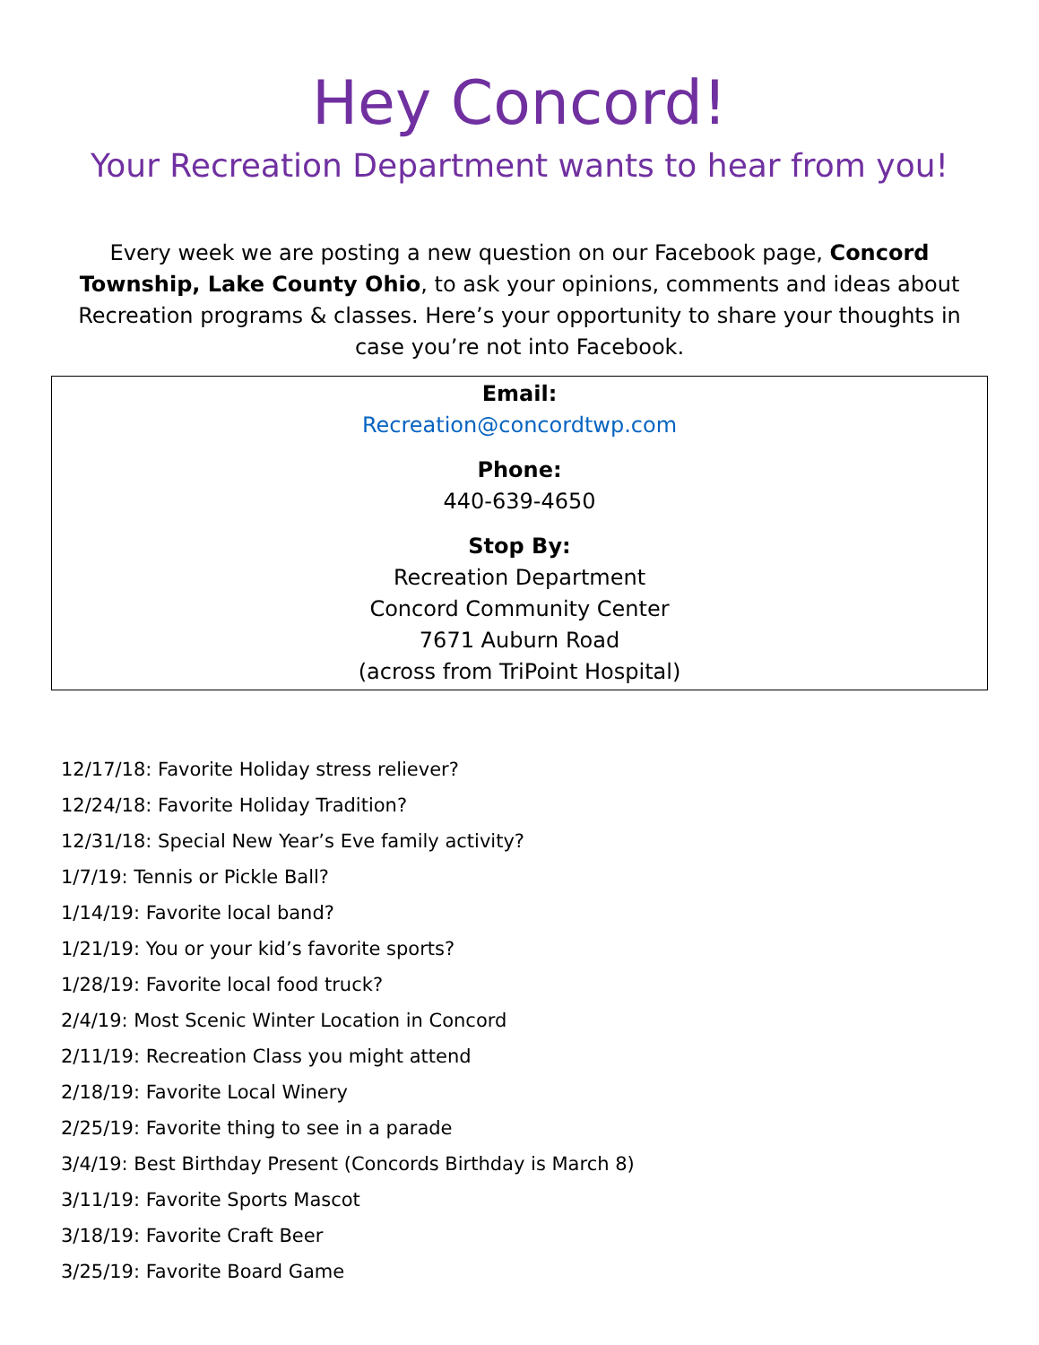Hey Concord!
Your Recreation Department wants to hear from you!
Every week we are posting a new question on our Facebook page, Concord Township, Lake County Ohio, to ask your opinions, comments and ideas about Recreation programs & classes. Here’s your opportunity to share your thoughts in case you’re not into Facebook.
Email:
Recreation@concordtwp.com
Phone:
440-639-4650
Stop By:
Recreation Department
Concord Community Center
7671 Auburn Road
(across from TriPoint Hospital)
12/17/18: Favorite Holiday stress reliever?
12/24/18: Favorite Holiday Tradition?
12/31/18: Special New Year’s Eve family activity?
1/7/19: Tennis or Pickle Ball?
1/14/19: Favorite local band?
1/21/19: You or your kid’s favorite sports?
1/28/19: Favorite local food truck?
2/4/19: Most Scenic Winter Location in Concord
2/11/19: Recreation Class you might attend
2/18/19: Favorite Local Winery
2/25/19: Favorite thing to see in a parade
3/4/19: Best Birthday Present (Concords Birthday is March 8)
3/11/19: Favorite Sports Mascot
3/18/19: Favorite Craft Beer
3/25/19: Favorite Board Game